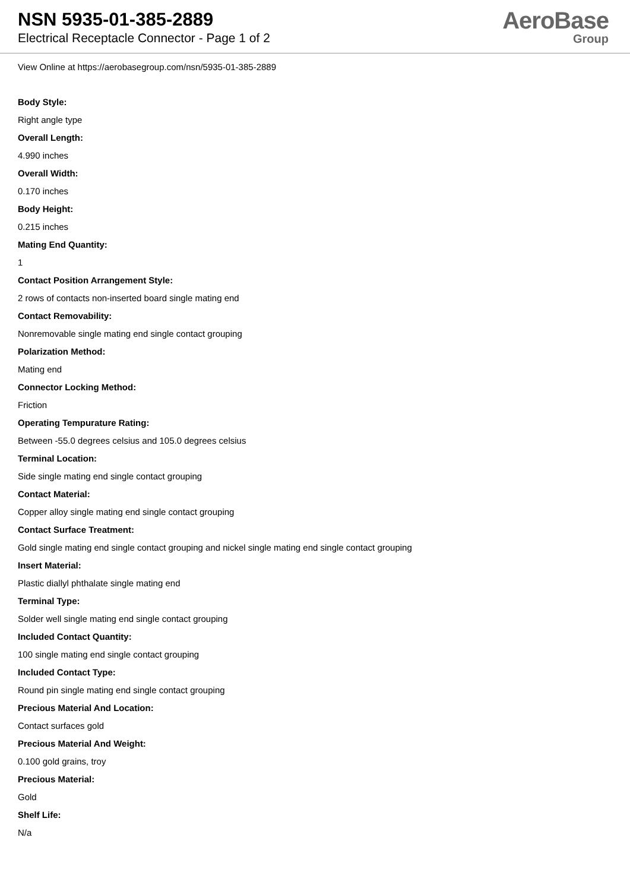NSN 5935-01-385-2889
Electrical Receptacle Connector - Page 1 of 2
AeroBase
Group
View Online at https://aerobasegroup.com/nsn/5935-01-385-2889
Body Style:
Right angle type
Overall Length:
4.990 inches
Overall Width:
0.170 inches
Body Height:
0.215 inches
Mating End Quantity:
1
Contact Position Arrangement Style:
2 rows of contacts non-inserted board single mating end
Contact Removability:
Nonremovable single mating end single contact grouping
Polarization Method:
Mating end
Connector Locking Method:
Friction
Operating Tempurature Rating:
Between -55.0 degrees celsius and 105.0 degrees celsius
Terminal Location:
Side single mating end single contact grouping
Contact Material:
Copper alloy single mating end single contact grouping
Contact Surface Treatment:
Gold single mating end single contact grouping and nickel single mating end single contact grouping
Insert Material:
Plastic diallyl phthalate single mating end
Terminal Type:
Solder well single mating end single contact grouping
Included Contact Quantity:
100 single mating end single contact grouping
Included Contact Type:
Round pin single mating end single contact grouping
Precious Material And Location:
Contact surfaces gold
Precious Material And Weight:
0.100 gold grains, troy
Precious Material:
Gold
Shelf Life:
N/a